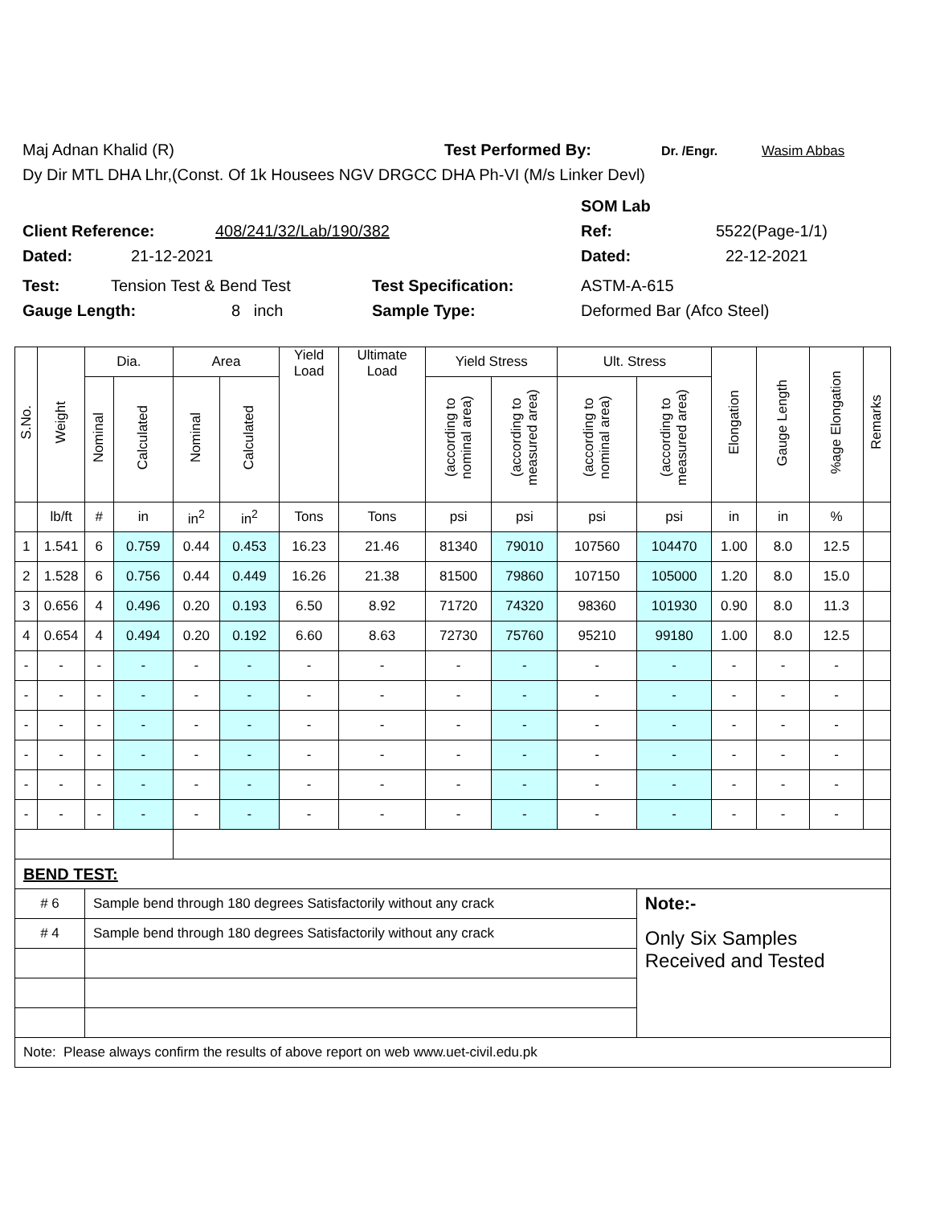Maj Adnan Khalid (R) Test Performed By: Dr. /Engr. Wasim Abbas
Dy Dir MTL DHA Lhr,(Const. Of 1k Housees NGV DRGCC DHA Ph-VI (M/s Linker Devl)
SOM Lab
Client Reference: 408/241/32/Lab/190/382 Ref: 5522(Page-1/1)
Dated: 21-12-2021 Dated: 22-12-2021
Test: Tension Test & Bend Test Test Specification: ASTM-A-615
Gauge Length: 8 inch Sample Type: Deformed Bar (Afco Steel)
| S.No. | Weight | Dia. | | Area | | Yield Load | Ultimate Load | Yield Stress | | Ult. Stress | | Elongation | Gauge Length | %age Elongation | Remarks |
| --- | --- | --- | --- | --- | --- | --- | --- | --- | --- | --- | --- | --- | --- | --- | --- |
| | | Nominal | Calculated | Nominal | Calculated | | | (according to nominal area) | (according to measured area) | (according to nominal area) | (according to measured area) | | | | |
| | lb/ft | # | in | in<sup>2</sup> | in<sup>2</sup> | Tons | Tons | psi | psi | psi | psi | in | in | % | |
| 1 | 1.541 | 6 | 0.759 | 0.44 | 0.453 | 16.23 | 21.46 | 81340 | 79010 | 107560 | 104470 | 1.00 | 8.0 | 12.5 | |
| 2 | 1.528 | 6 | 0.756 | 0.44 | 0.449 | 16.26 | 21.38 | 81500 | 79860 | 107150 | 105000 | 1.20 | 8.0 | 15.0 | |
| 3 | 0.656 | 4 | 0.496 | 0.20 | 0.193 | 6.50 | 8.92 | 71720 | 74320 | 98360 | 101930 | 0.90 | 8.0 | 11.3 | |
| 4 | 0.654 | 4 | 0.494 | 0.20 | 0.192 | 6.60 | 8.63 | 72730 | 75760 | 95210 | 99180 | 1.00 | 8.0 | 12.5 | |
| - | - | - | - | - | - | - | - | - | - | - | - | - | - | - | |
| - | - | - | - | - | - | - | - | - | - | - | - | - | - | - | |
| - | - | - | - | - | - | - | - | - | - | - | - | - | - | - | |
| - | - | - | - | - | - | - | - | - | - | - | - | - | - | - | |
| - | - | - | - | - | - | - | - | - | - | - | - | - | - | - | |
| - | - | - | - | - | - | - | - | - | - | - | - | - | - | - | |
| BEND TEST: | | | | | | | | | | | | | | | |
| # 6 | | Sample bend through 180 degrees Satisfactorily without any crack | | | | | | | | | Note:- | | | | |
| # 4 | | Sample bend through 180 degrees Satisfactorily without any crack | | | | | | | | | Only Six Samples Received and Tested | | | | |
| Note: Please always confirm the results of above report on web www.uet-civil.edu.pk | | | | | | | | | | | | | | | |